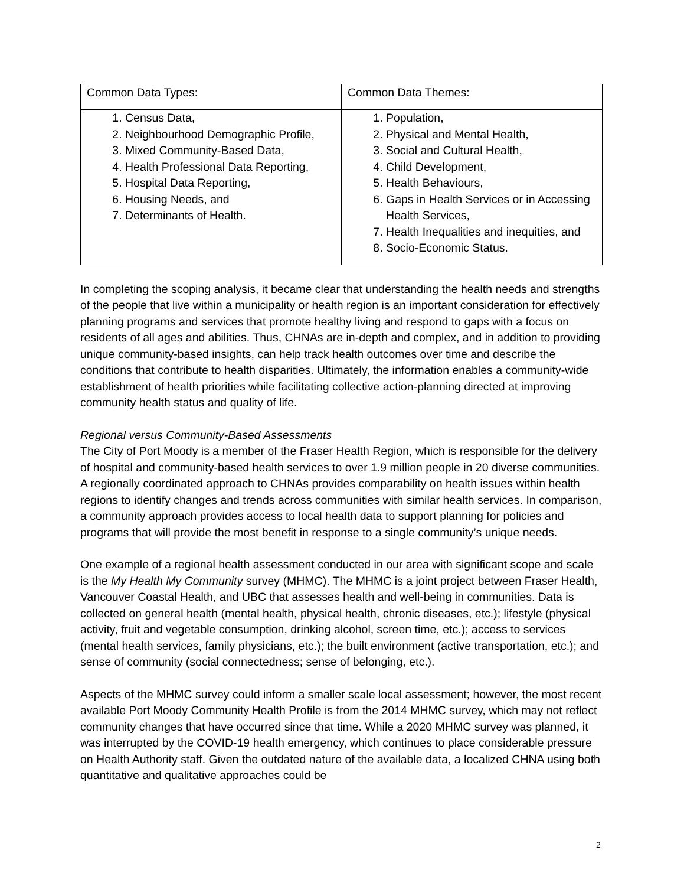| Common Data Types: | Common Data Themes: |
| --- | --- |
| 1. Census Data, 2. Neighbourhood Demographic Profile, 3. Mixed Community-Based Data, 4. Health Professional Data Reporting, 5. Hospital Data Reporting, 6. Housing Needs, and 7. Determinants of Health. | 1. Population, 2. Physical and Mental Health, 3. Social and Cultural Health, 4. Child Development, 5. Health Behaviours, 6. Gaps in Health Services or in Accessing Health Services, 7. Health Inequalities and inequities, and 8. Socio-Economic Status. |
In completing the scoping analysis, it became clear that understanding the health needs and strengths of the people that live within a municipality or health region is an important consideration for effectively planning programs and services that promote healthy living and respond to gaps with a focus on residents of all ages and abilities. Thus, CHNAs are in-depth and complex, and in addition to providing unique community-based insights, can help track health outcomes over time and describe the conditions that contribute to health disparities. Ultimately, the information enables a community-wide establishment of health priorities while facilitating collective action-planning directed at improving community health status and quality of life.
Regional versus Community-Based Assessments
The City of Port Moody is a member of the Fraser Health Region, which is responsible for the delivery of hospital and community-based health services to over 1.9 million people in 20 diverse communities. A regionally coordinated approach to CHNAs provides comparability on health issues within health regions to identify changes and trends across communities with similar health services. In comparison, a community approach provides access to local health data to support planning for policies and programs that will provide the most benefit in response to a single community’s unique needs.
One example of a regional health assessment conducted in our area with significant scope and scale is the My Health My Community survey (MHMC). The MHMC is a joint project between Fraser Health, Vancouver Coastal Health, and UBC that assesses health and well-being in communities. Data is collected on general health (mental health, physical health, chronic diseases, etc.); lifestyle (physical activity, fruit and vegetable consumption, drinking alcohol, screen time, etc.); access to services (mental health services, family physicians, etc.); the built environment (active transportation, etc.); and sense of community (social connectedness; sense of belonging, etc.).
Aspects of the MHMC survey could inform a smaller scale local assessment; however, the most recent available Port Moody Community Health Profile is from the 2014 MHMC survey, which may not reflect community changes that have occurred since that time. While a 2020 MHMC survey was planned, it was interrupted by the COVID-19 health emergency, which continues to place considerable pressure on Health Authority staff. Given the outdated nature of the available data, a localized CHNA using both quantitative and qualitative approaches could be
2